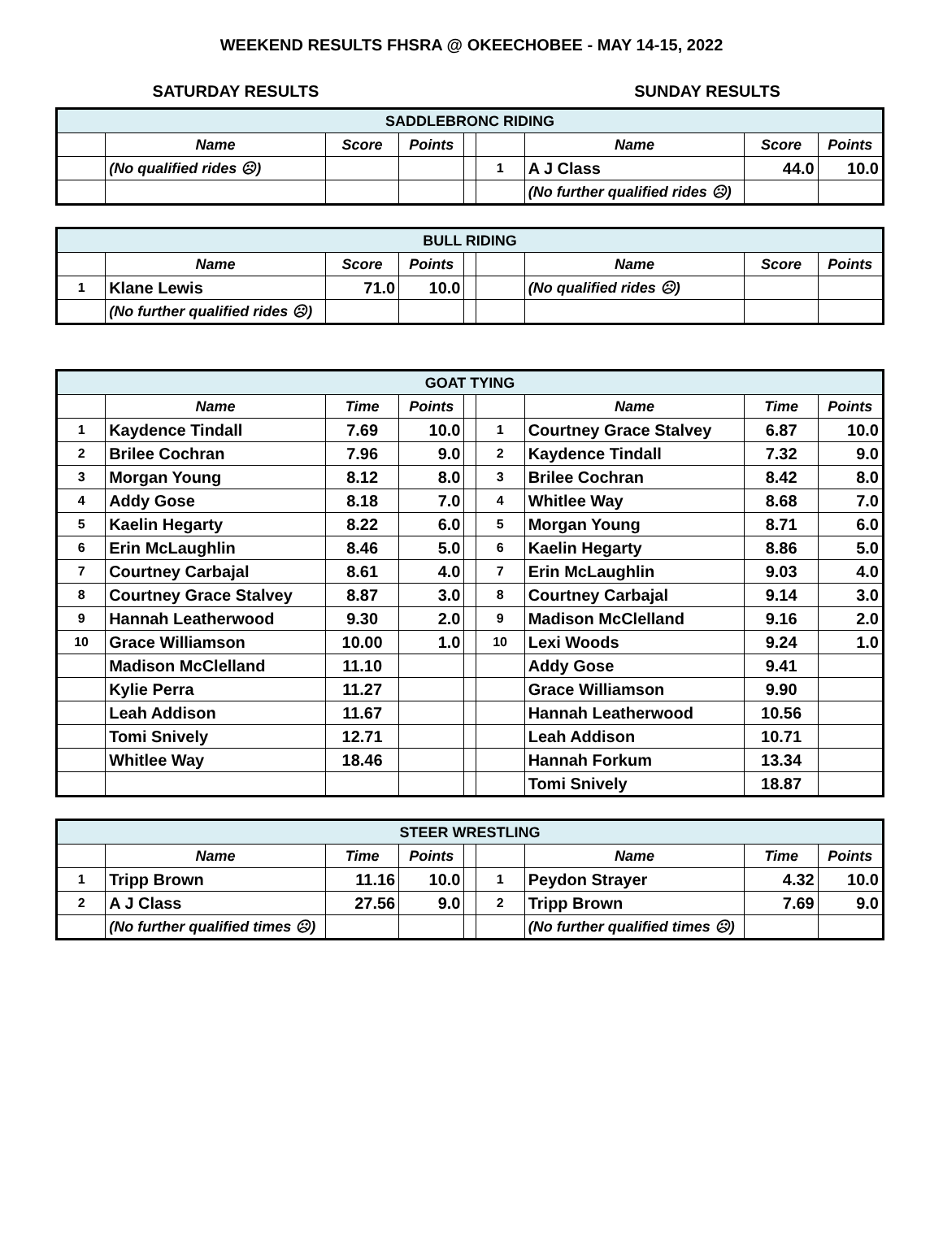WEEKEND RESULTS FHSRA @ OKEECHOBEE - MAY 14-15, 2022
SATURDAY RESULTS SUNDAY RESULTS
| SADDLEBRONC RIDING | | | | | | | | |
| --- | --- | --- | --- | --- | --- | --- | --- | --- |
| | Name | Score | Points | | | Name | Score | Points |
| | (No qualified rides ☹) | | | | 1 | A J Class | 44.0 | 10.0 |
| | | | | | | (No further qualified rides ☹) | | |
| BULL RIDING | | | | | | | | |
| --- | --- | --- | --- | --- | --- | --- | --- | --- |
| | Name | Score | Points | | | Name | Score | Points |
| 1 | Klane Lewis | 71.0 | 10.0 | | | (No qualified rides ☹) | | |
| | (No further qualified rides ☹) | | | | | | | |
| GOAT TYING | | | | | | | | |
| --- | --- | --- | --- | --- | --- | --- | --- | --- |
| | Name | Time | Points | | | Name | Time | Points |
| 1 | Kaydence Tindall | 7.69 | 10.0 | | 1 | Courtney Grace Stalvey | 6.87 | 10.0 |
| 2 | Brilee Cochran | 7.96 | 9.0 | | 2 | Kaydence Tindall | 7.32 | 9.0 |
| 3 | Morgan Young | 8.12 | 8.0 | | 3 | Brilee Cochran | 8.42 | 8.0 |
| 4 | Addy Gose | 8.18 | 7.0 | | 4 | Whitlee Way | 8.68 | 7.0 |
| 5 | Kaelin Hegarty | 8.22 | 6.0 | | 5 | Morgan Young | 8.71 | 6.0 |
| 6 | Erin McLaughlin | 8.46 | 5.0 | | 6 | Kaelin Hegarty | 8.86 | 5.0 |
| 7 | Courtney Carbajal | 8.61 | 4.0 | | 7 | Erin McLaughlin | 9.03 | 4.0 |
| 8 | Courtney Grace Stalvey | 8.87 | 3.0 | | 8 | Courtney Carbajal | 9.14 | 3.0 |
| 9 | Hannah Leatherwood | 9.30 | 2.0 | | 9 | Madison McClelland | 9.16 | 2.0 |
| 10 | Grace Williamson | 10.00 | 1.0 | | 10 | Lexi Woods | 9.24 | 1.0 |
| | Madison McClelland | 11.10 | | | | Addy Gose | 9.41 | |
| | Kylie Perra | 11.27 | | | | Grace Williamson | 9.90 | |
| | Leah Addison | 11.67 | | | | Hannah Leatherwood | 10.56 | |
| | Tomi Snively | 12.71 | | | | Leah Addison | 10.71 | |
| | Whitlee Way | 18.46 | | | | Hannah Forkum | 13.34 | |
| | | | | | | Tomi Snively | 18.87 | |
| STEER WRESTLING | | | | | | | | |
| --- | --- | --- | --- | --- | --- | --- | --- | --- |
| | Name | Time | Points | | | Name | Time | Points |
| 1 | Tripp Brown | 11.16 | 10.0 | | 1 | Peydon Strayer | 4.32 | 10.0 |
| 2 | A J Class | 27.56 | 9.0 | | 2 | Tripp Brown | 7.69 | 9.0 |
| | (No further qualified times ☹) | | | | | (No further qualified times ☹) | | |